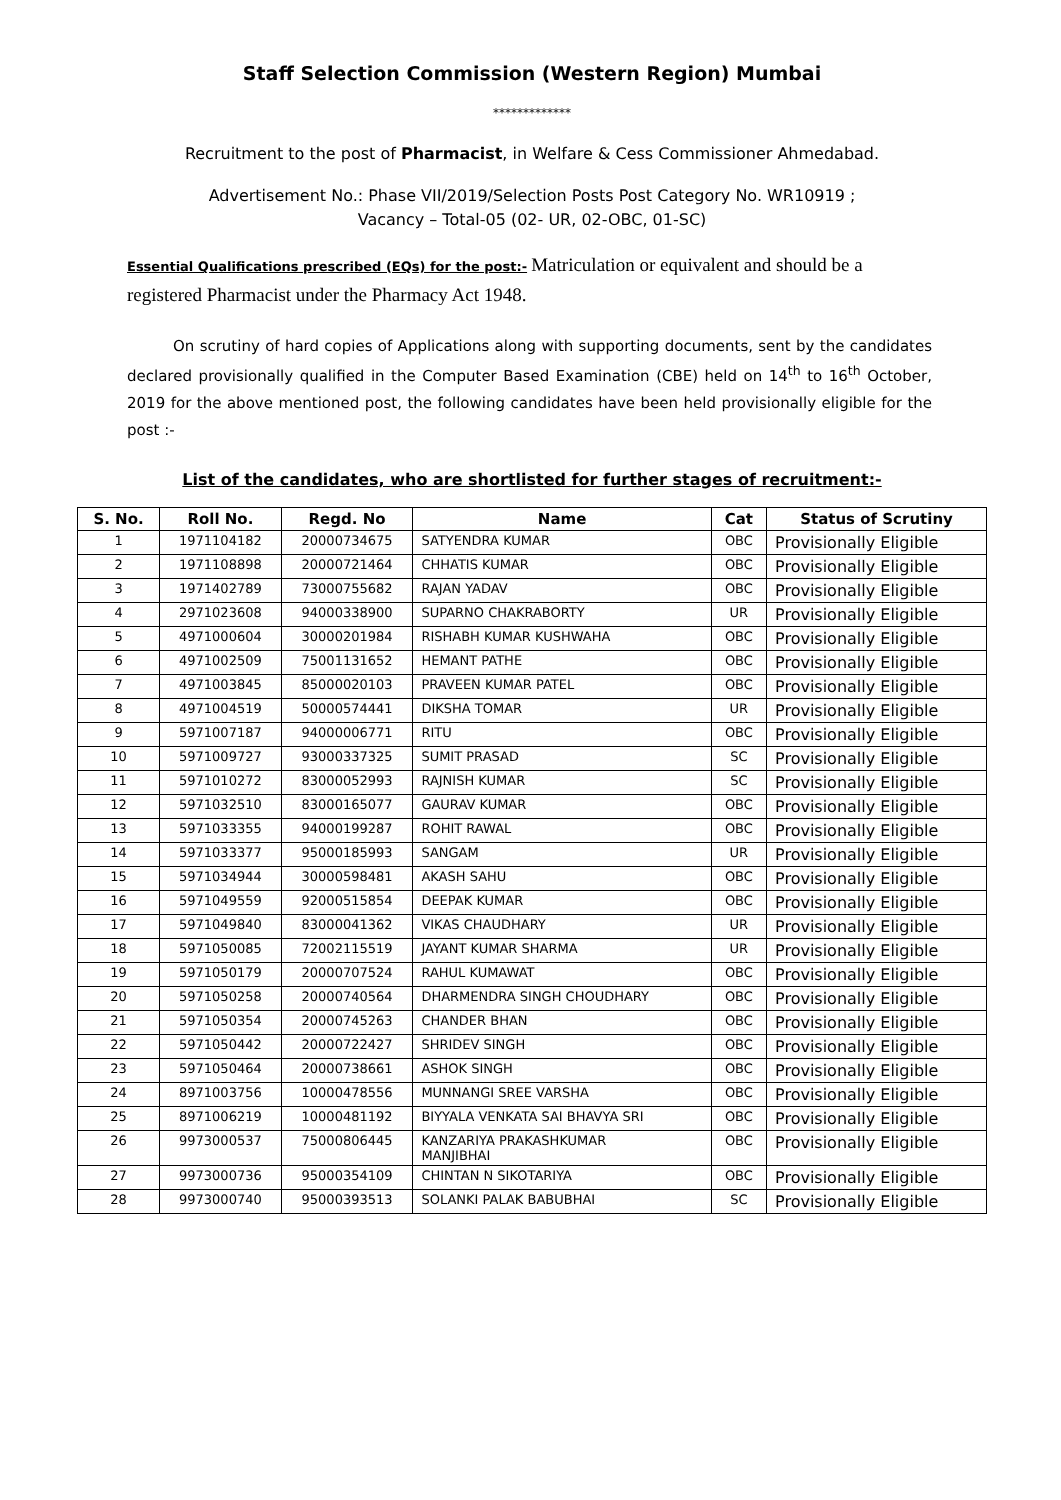Staff Selection Commission (Western Region) Mumbai
*************
Recruitment to the post of Pharmacist, in Welfare & Cess Commissioner Ahmedabad.
Advertisement No.: Phase VII/2019/Selection Posts Post Category No. WR10919 ;
Vacancy – Total-05 (02- UR, 02-OBC, 01-SC)
Essential Qualifications prescribed (EQs) for the post:- Matriculation or equivalent and should be a registered Pharmacist under the Pharmacy Act 1948.
On scrutiny of hard copies of Applications along with supporting documents, sent by the candidates declared provisionally qualified in the Computer Based Examination (CBE) held on 14<sup>th</sup> to 16<sup>th</sup> October, 2019 for the above mentioned post, the following candidates have been held provisionally eligible for the post :-
List of the candidates, who are shortlisted for further stages of recruitment:-
| S. No. | Roll No. | Regd. No | Name | Cat | Status of Scrutiny |
| --- | --- | --- | --- | --- | --- |
| 1 | 1971104182 | 20000734675 | SATYENDRA KUMAR | OBC | Provisionally Eligible |
| 2 | 1971108898 | 20000721464 | CHHATIS KUMAR | OBC | Provisionally Eligible |
| 3 | 1971402789 | 73000755682 | RAJAN YADAV | OBC | Provisionally Eligible |
| 4 | 2971023608 | 94000338900 | SUPARNO CHAKRABORTY | UR | Provisionally Eligible |
| 5 | 4971000604 | 30000201984 | RISHABH KUMAR KUSHWAHA | OBC | Provisionally Eligible |
| 6 | 4971002509 | 75001131652 | HEMANT PATHE | OBC | Provisionally Eligible |
| 7 | 4971003845 | 85000020103 | PRAVEEN KUMAR PATEL | OBC | Provisionally Eligible |
| 8 | 4971004519 | 50000574441 | DIKSHA TOMAR | UR | Provisionally Eligible |
| 9 | 5971007187 | 94000006771 | RITU | OBC | Provisionally Eligible |
| 10 | 5971009727 | 93000337325 | SUMIT PRASAD | SC | Provisionally Eligible |
| 11 | 5971010272 | 83000052993 | RAJNISH KUMAR | SC | Provisionally Eligible |
| 12 | 5971032510 | 83000165077 | GAURAV KUMAR | OBC | Provisionally Eligible |
| 13 | 5971033355 | 94000199287 | ROHIT RAWAL | OBC | Provisionally Eligible |
| 14 | 5971033377 | 95000185993 | SANGAM | UR | Provisionally Eligible |
| 15 | 5971034944 | 30000598481 | AKASH SAHU | OBC | Provisionally Eligible |
| 16 | 5971049559 | 92000515854 | DEEPAK KUMAR | OBC | Provisionally Eligible |
| 17 | 5971049840 | 83000041362 | VIKAS CHAUDHARY | UR | Provisionally Eligible |
| 18 | 5971050085 | 72002115519 | JAYANT KUMAR SHARMA | UR | Provisionally Eligible |
| 19 | 5971050179 | 20000707524 | RAHUL KUMAWAT | OBC | Provisionally Eligible |
| 20 | 5971050258 | 20000740564 | DHARMENDRA SINGH CHOUDHARY | OBC | Provisionally Eligible |
| 21 | 5971050354 | 20000745263 | CHANDER BHAN | OBC | Provisionally Eligible |
| 22 | 5971050442 | 20000722427 | SHRIDEV SINGH | OBC | Provisionally Eligible |
| 23 | 5971050464 | 20000738661 | ASHOK SINGH | OBC | Provisionally Eligible |
| 24 | 8971003756 | 10000478556 | MUNNANGI SREE VARSHA | OBC | Provisionally Eligible |
| 25 | 8971006219 | 10000481192 | BIYYALA VENKATA SAI BHAVYA SRI | OBC | Provisionally Eligible |
| 26 | 9973000537 | 75000806445 | KANZARIYA PRAKASHKUMAR MANJIBHAI | OBC | Provisionally Eligible |
| 27 | 9973000736 | 95000354109 | CHINTAN N SIKOTARIYA | OBC | Provisionally Eligible |
| 28 | 9973000740 | 95000393513 | SOLANKI PALAK BABUBHAI | SC | Provisionally Eligible |